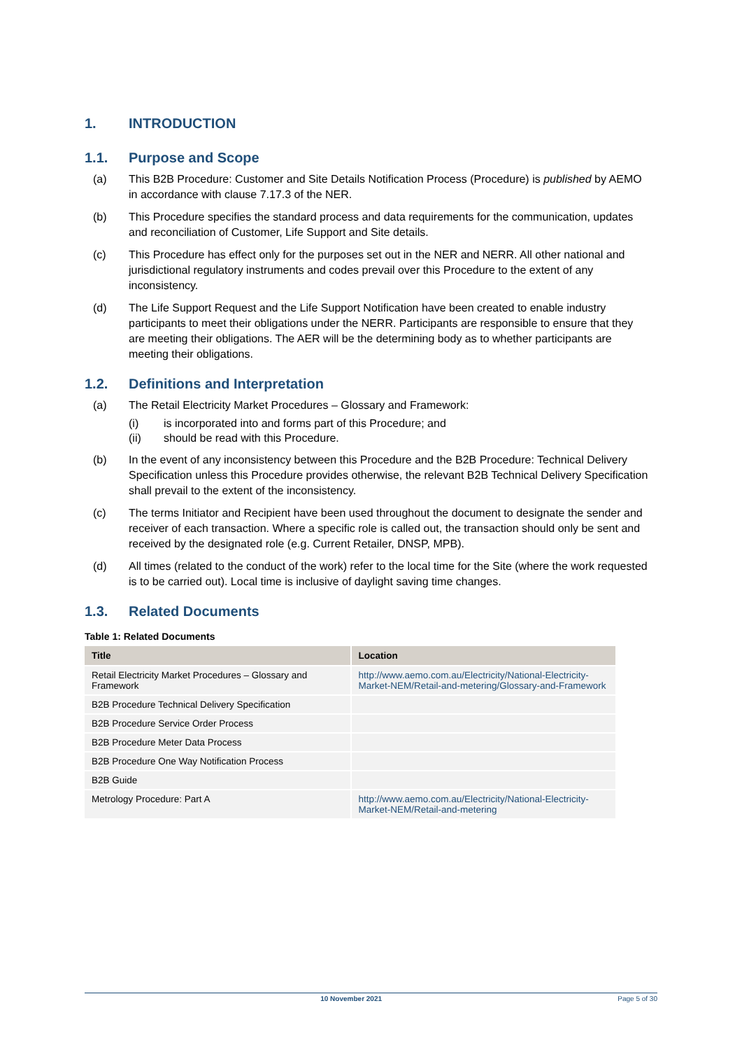1. INTRODUCTION
1.1. Purpose and Scope
(a) This B2B Procedure: Customer and Site Details Notification Process (Procedure) is published by AEMO in accordance with clause 7.17.3 of the NER.
(b) This Procedure specifies the standard process and data requirements for the communication, updates and reconciliation of Customer, Life Support and Site details.
(c) This Procedure has effect only for the purposes set out in the NER and NERR. All other national and jurisdictional regulatory instruments and codes prevail over this Procedure to the extent of any inconsistency.
(d) The Life Support Request and the Life Support Notification have been created to enable industry participants to meet their obligations under the NERR. Participants are responsible to ensure that they are meeting their obligations. The AER will be the determining body as to whether participants are meeting their obligations.
1.2. Definitions and Interpretation
(a) The Retail Electricity Market Procedures – Glossary and Framework:
(i) is incorporated into and forms part of this Procedure; and
(ii) should be read with this Procedure.
(b) In the event of any inconsistency between this Procedure and the B2B Procedure: Technical Delivery Specification unless this Procedure provides otherwise, the relevant B2B Technical Delivery Specification shall prevail to the extent of the inconsistency.
(c) The terms Initiator and Recipient have been used throughout the document to designate the sender and receiver of each transaction. Where a specific role is called out, the transaction should only be sent and received by the designated role (e.g. Current Retailer, DNSP, MPB).
(d) All times (related to the conduct of the work) refer to the local time for the Site (where the work requested is to be carried out). Local time is inclusive of daylight saving time changes.
1.3. Related Documents
Table 1: Related Documents
| Title | Location |
| --- | --- |
| Retail Electricity Market Procedures – Glossary and Framework | http://www.aemo.com.au/Electricity/National-Electricity-Market-NEM/Retail-and-metering/Glossary-and-Framework |
| B2B Procedure Technical Delivery Specification | |
| B2B Procedure Service Order Process | |
| B2B Procedure Meter Data Process | |
| B2B Procedure One Way Notification Process | |
| B2B Guide | |
| Metrology Procedure: Part A | http://www.aemo.com.au/Electricity/National-Electricity-Market-NEM/Retail-and-metering |
10 November 2021 Page 5 of 30